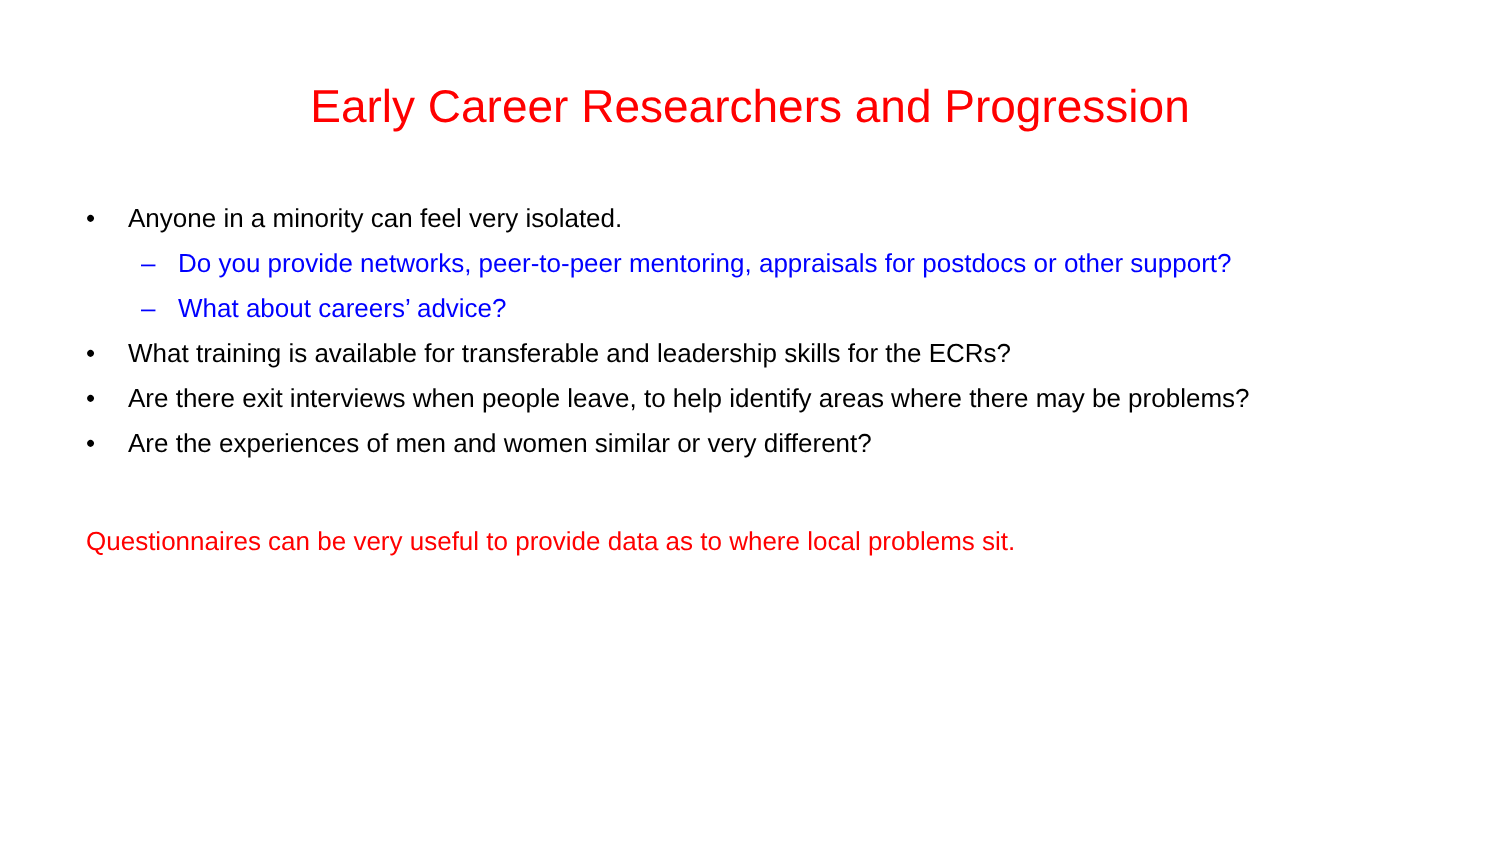Early Career Researchers and Progression
• Anyone in a minority can feel very isolated.
– Do you provide networks, peer-to-peer mentoring, appraisals for postdocs or other support?
– What about careers’ advice?
• What training is available for transferable and leadership skills for the ECRs?
• Are there exit interviews when people leave, to help identify areas where there may be problems?
• Are the experiences of men and women similar or very different?
Questionnaires can be very useful to provide data as to where local problems sit.